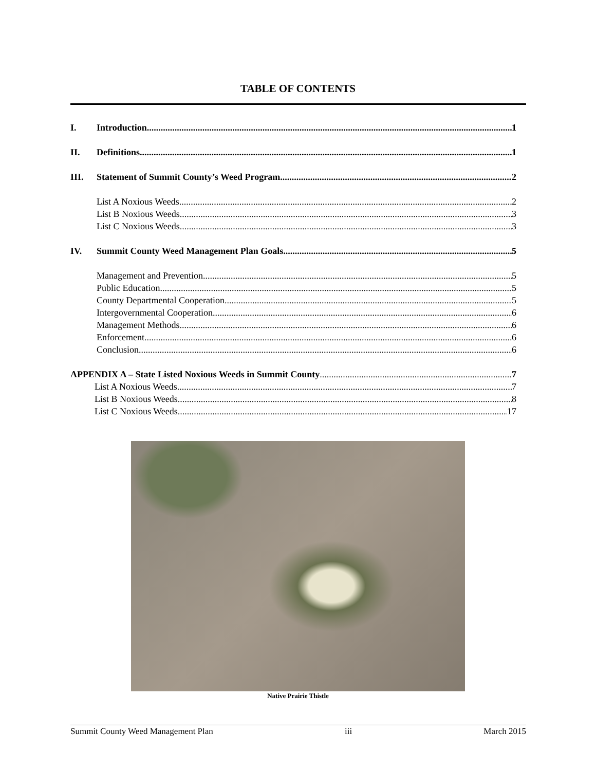TABLE OF CONTENTS
I. Introduction 1
II. Definitions 1
III. Statement of Summit County’s Weed Program 2
List A Noxious Weeds 2
List B Noxious Weeds 3
List C Noxious Weeds 3
IV. Summit County Weed Management Plan Goals 5
Management and Prevention 5
Public Education 5
County Departmental Cooperation 5
Intergovernmental Cooperation 6
Management Methods 6
Enforcement 6
Conclusion 6
APPENDIX A – State Listed Noxious Weeds in Summit County 7
List A Noxious Weeds 7
List B Noxious Weeds 8
List C Noxious Weeds 17
Native Prairie Thistle
Summit County Weed Management Plan iii March 2015